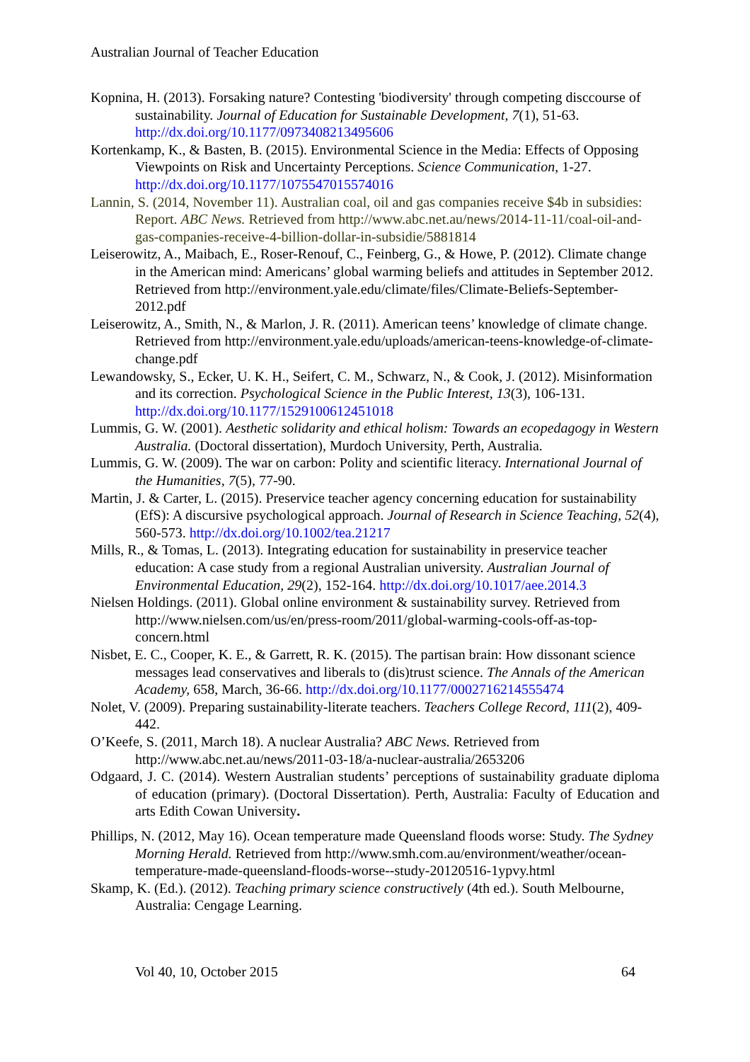Australian Journal of Teacher Education
Kopnina, H. (2013). Forsaking nature? Contesting 'biodiversity' through competing disccourse of sustainability. Journal of Education for Sustainable Development, 7(1), 51-63. http://dx.doi.org/10.1177/0973408213495606
Kortenkamp, K., & Basten, B. (2015). Environmental Science in the Media: Effects of Opposing Viewpoints on Risk and Uncertainty Perceptions. Science Communication, 1-27. http://dx.doi.org/10.1177/1075547015574016
Lannin, S. (2014, November 11). Australian coal, oil and gas companies receive $4b in subsidies: Report. ABC News. Retrieved from http://www.abc.net.au/news/2014-11-11/coal-oil-and-gas-companies-receive-4-billion-dollar-in-subsidie/5881814
Leiserowitz, A., Maibach, E., Roser-Renouf, C., Feinberg, G., & Howe, P. (2012). Climate change in the American mind: Americans’ global warming beliefs and attitudes in September 2012. Retrieved from http://environment.yale.edu/climate/files/Climate-Beliefs-September-2012.pdf
Leiserowitz, A., Smith, N., & Marlon, J. R. (2011). American teens’ knowledge of climate change. Retrieved from http://environment.yale.edu/uploads/american-teens-knowledge-of-climate-change.pdf
Lewandowsky, S., Ecker, U. K. H., Seifert, C. M., Schwarz, N., & Cook, J. (2012). Misinformation and its correction. Psychological Science in the Public Interest, 13(3), 106-131. http://dx.doi.org/10.1177/1529100612451018
Lummis, G. W. (2001). Aesthetic solidarity and ethical holism: Towards an ecopedagogy in Western Australia. (Doctoral dissertation), Murdoch University, Perth, Australia.
Lummis, G. W. (2009). The war on carbon: Polity and scientific literacy. International Journal of the Humanities, 7(5), 77-90.
Martin, J. & Carter, L. (2015). Preservice teacher agency concerning education for sustainability (EfS): A discursive psychological approach. Journal of Research in Science Teaching, 52(4), 560-573. http://dx.doi.org/10.1002/tea.21217
Mills, R., & Tomas, L. (2013). Integrating education for sustainability in preservice teacher education: A case study from a regional Australian university. Australian Journal of Environmental Education, 29(2), 152-164. http://dx.doi.org/10.1017/aee.2014.3
Nielsen Holdings. (2011). Global online environment & sustainability survey. Retrieved from http://www.nielsen.com/us/en/press-room/2011/global-warming-cools-off-as-top-concern.html
Nisbet, E. C., Cooper, K. E., & Garrett, R. K. (2015). The partisan brain: How dissonant science messages lead conservatives and liberals to (dis)trust science. The Annals of the American Academy, 658, March, 36-66. http://dx.doi.org/10.1177/0002716214555474
Nolet, V. (2009). Preparing sustainability-literate teachers. Teachers College Record, 111(2), 409-442.
O’Keefe, S. (2011, March 18). A nuclear Australia? ABC News. Retrieved from http://www.abc.net.au/news/2011-03-18/a-nuclear-australia/2653206
Odgaard, J. C. (2014). Western Australian students’ perceptions of sustainability graduate diploma of education (primary). (Doctoral Dissertation). Perth, Australia: Faculty of Education and arts Edith Cowan University.
Phillips, N. (2012, May 16). Ocean temperature made Queensland floods worse: Study. The Sydney Morning Herald. Retrieved from http://www.smh.com.au/environment/weather/ocean-temperature-made-queensland-floods-worse--study-20120516-1ypvy.html
Skamp, K. (Ed.). (2012). Teaching primary science constructively (4th ed.). South Melbourne, Australia: Cengage Learning.
Vol 40, 10, October 2015 64